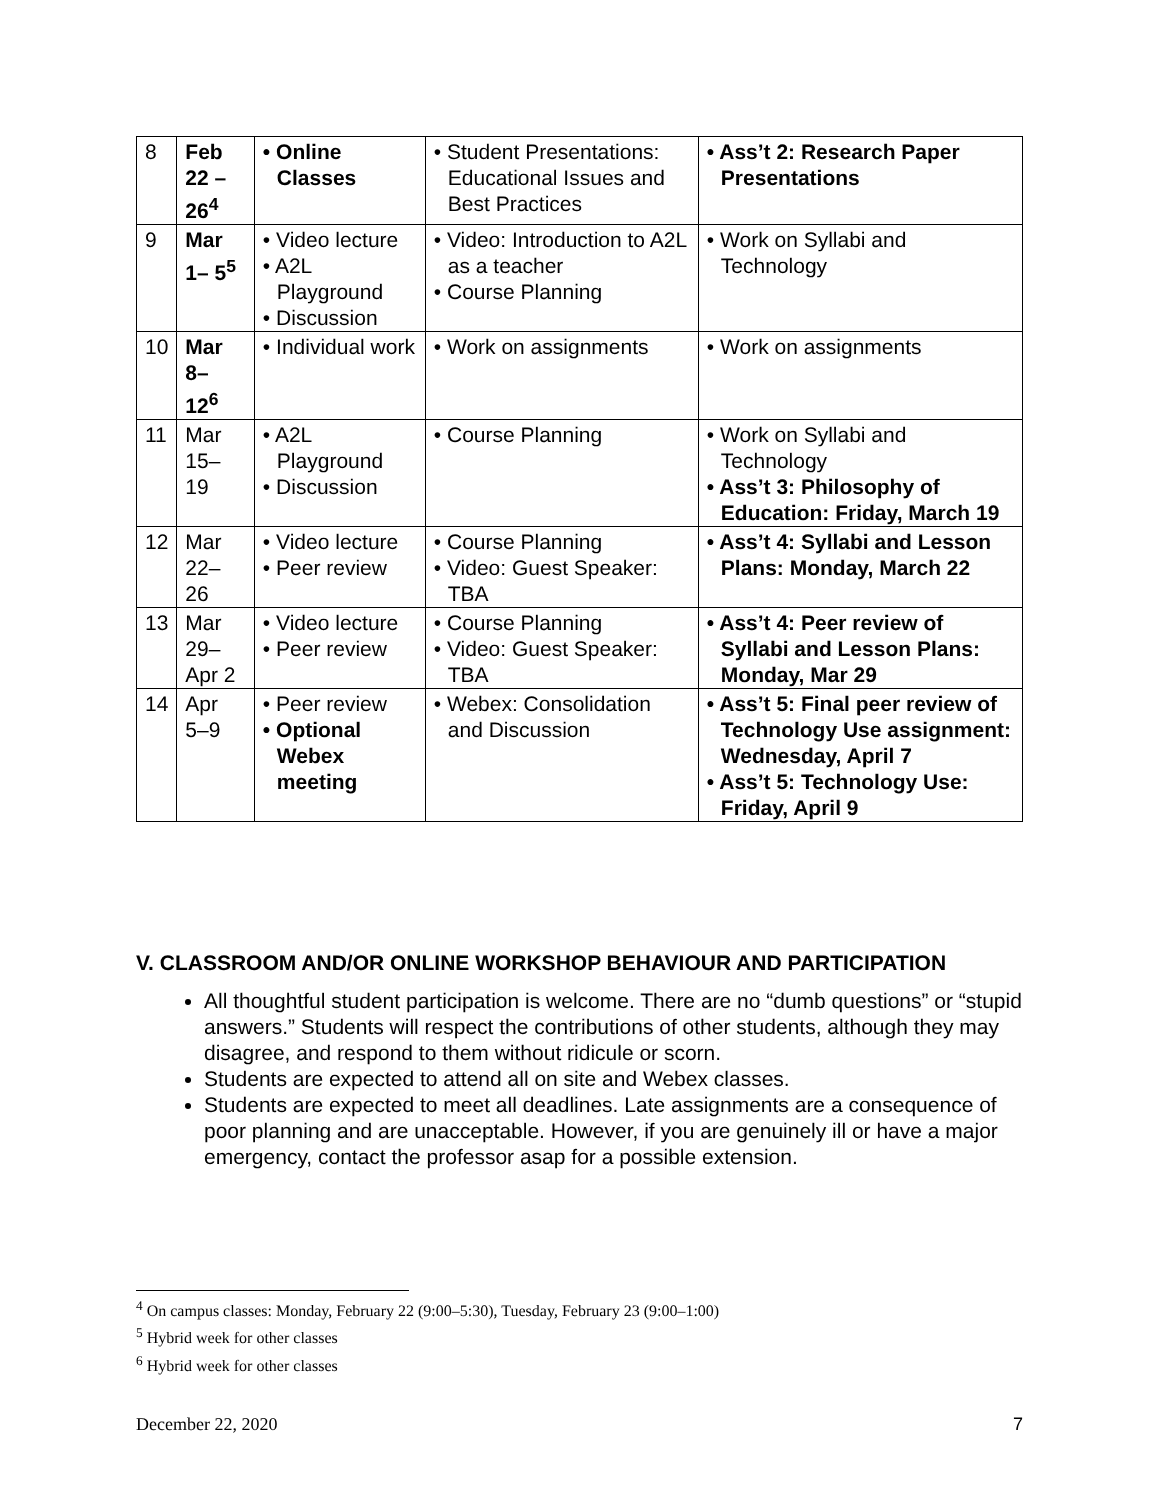| 8 | Feb 22 –26<sup>4</sup> | • Online Classes | • Student Presentations: Educational Issues and Best Practices | • Ass’t 2: Research Paper Presentations |
| 9 | Mar 1– 5<sup>5</sup> | • Video lecture • A2L Playground • Discussion | • Video: Introduction to A2L as a teacher • Course Planning | • Work on Syllabi and Technology |
| 10 | Mar 8– 12<sup>6</sup> | • Individual work | • Work on assignments | • Work on assignments |
| 11 | Mar 15– 19 | • A2L Playground • Discussion | • Course Planning | • Work on Syllabi and Technology • Ass’t 3: Philosophy of Education: Friday, March 19 |
| 12 | Mar 22– 26 | • Video lecture • Peer review | • Course Planning • Video: Guest Speaker: TBA | • Ass’t 4: Syllabi and Lesson Plans: Monday, March 22 |
| 13 | Mar 29– Apr 2 | • Video lecture • Peer review | • Course Planning • Video: Guest Speaker: TBA | • Ass’t 4: Peer review of Syllabi and Lesson Plans: Monday, Mar 29 |
| 14 | Apr 5–9 | • Peer review • Optional Webex meeting | • Webex: Consolidation and Discussion | • Ass’t 5: Final peer review of Technology Use assignment: Wednesday, April 7 • Ass’t 5: Technology Use: Friday, April 9 |
V. CLASSROOM AND/OR ONLINE WORKSHOP BEHAVIOUR AND PARTICIPATION
All thoughtful student participation is welcome. There are no “dumb questions” or “stupid answers.” Students will respect the contributions of other students, although they may disagree, and respond to them without ridicule or scorn.
Students are expected to attend all on site and Webex classes.
Students are expected to meet all deadlines. Late assignments are a consequence of poor planning and are unacceptable. However, if you are genuinely ill or have a major emergency, contact the professor asap for a possible extension.
<sup>4</sup> On campus classes: Monday, February 22 (9:00–5:30), Tuesday, February 23 (9:00–1:00)
<sup>5</sup> Hybrid week for other classes
<sup>6</sup> Hybrid week for other classes
December 22, 2020 7